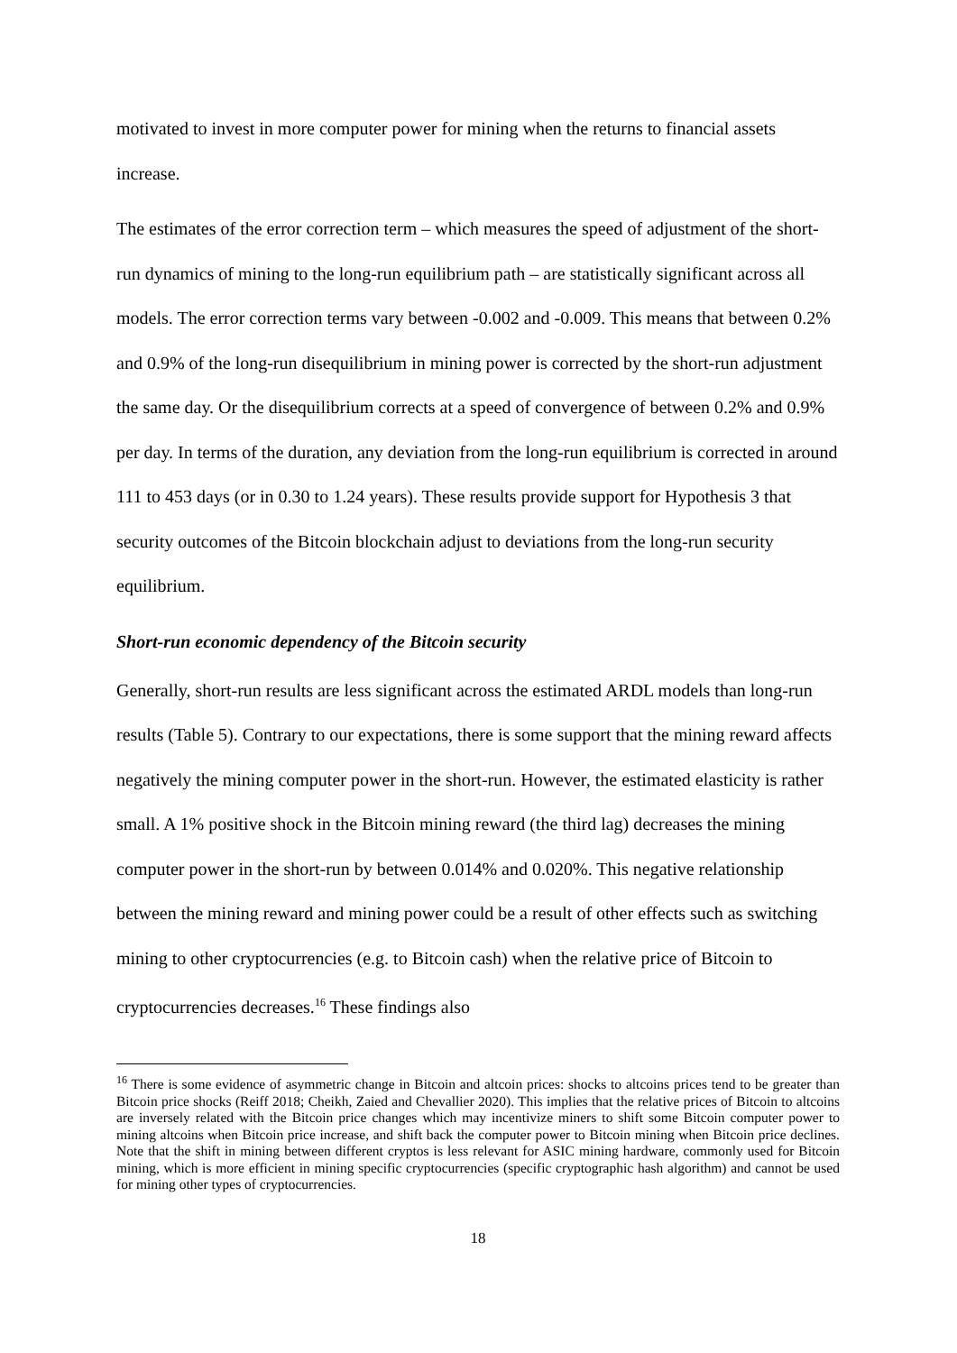motivated to invest in more computer power for mining when the returns to financial assets increase.
The estimates of the error correction term – which measures the speed of adjustment of the short-run dynamics of mining to the long-run equilibrium path – are statistically significant across all models. The error correction terms vary between -0.002 and -0.009. This means that between 0.2% and 0.9% of the long-run disequilibrium in mining power is corrected by the short-run adjustment the same day. Or the disequilibrium corrects at a speed of convergence of between 0.2% and 0.9% per day. In terms of the duration, any deviation from the long-run equilibrium is corrected in around 111 to 453 days (or in 0.30 to 1.24 years). These results provide support for Hypothesis 3 that security outcomes of the Bitcoin blockchain adjust to deviations from the long-run security equilibrium.
Short-run economic dependency of the Bitcoin security
Generally, short-run results are less significant across the estimated ARDL models than long-run results (Table 5). Contrary to our expectations, there is some support that the mining reward affects negatively the mining computer power in the short-run. However, the estimated elasticity is rather small. A 1% positive shock in the Bitcoin mining reward (the third lag) decreases the mining computer power in the short-run by between 0.014% and 0.020%. This negative relationship between the mining reward and mining power could be a result of other effects such as switching mining to other cryptocurrencies (e.g. to Bitcoin cash) when the relative price of Bitcoin to cryptocurrencies decreases.<sup>16</sup> These findings also
<sup>16</sup> There is some evidence of asymmetric change in Bitcoin and altcoin prices: shocks to altcoins prices tend to be greater than Bitcoin price shocks (Reiff 2018; Cheikh, Zaied and Chevallier 2020). This implies that the relative prices of Bitcoin to altcoins are inversely related with the Bitcoin price changes which may incentivize miners to shift some Bitcoin computer power to mining altcoins when Bitcoin price increase, and shift back the computer power to Bitcoin mining when Bitcoin price declines. Note that the shift in mining between different cryptos is less relevant for ASIC mining hardware, commonly used for Bitcoin mining, which is more efficient in mining specific cryptocurrencies (specific cryptographic hash algorithm) and cannot be used for mining other types of cryptocurrencies.
18